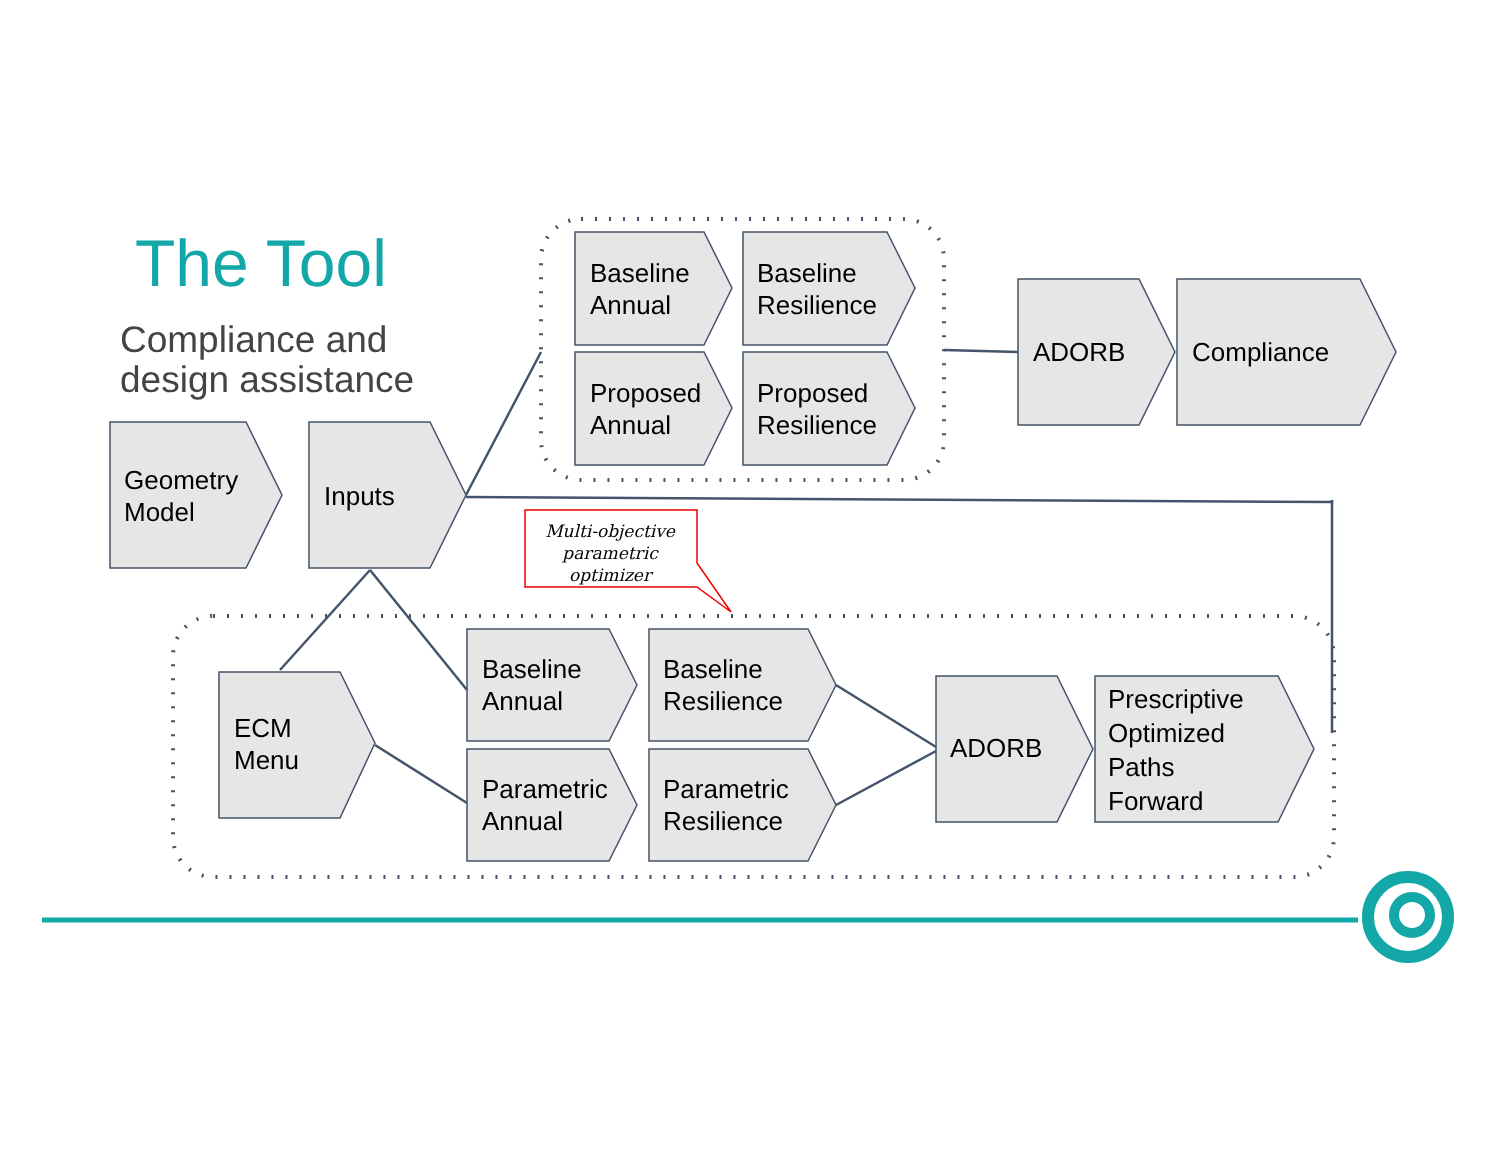The Tool
Compliance and
design assistance
Geometry
Model
Inputs
Baseline
Annual
Baseline
Resilience
Proposed
Annual
Proposed
Resilience
ADORB Compliance
Multi-objective parametric optimizer
ECM
Menu
Baseline
Annual
Baseline
Resilience
Parametric
Annual
Parametric
Resilience
ADORB
Prescriptive
Optimized
Paths
Forward